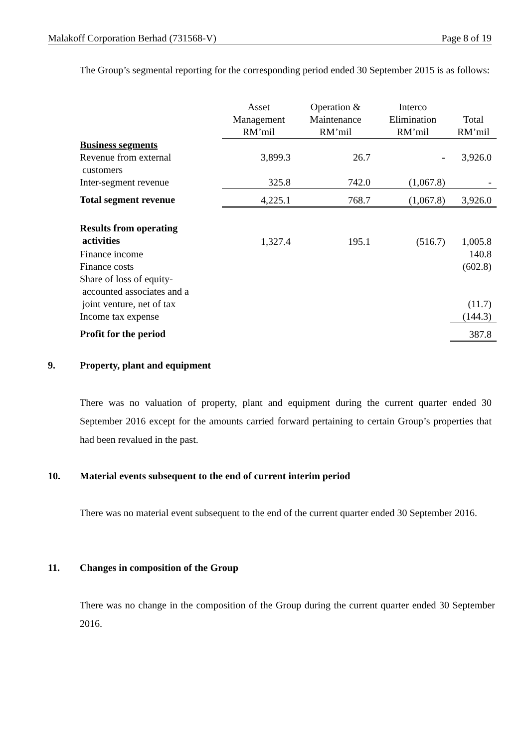Malakoff Corporation Berhad (731568-V) Page 8 of 19
The Group’s segmental reporting for the corresponding period ended 30 September 2015 is as follows:
| | Asset Management RM’mil | Operation & Maintenance RM’mil | Interco Elimination RM’mil | Total RM’mil |
| --- | --- | --- | --- | --- |
| Business segments | | | | |
| Revenue from external customers | 3,899.3 | 26.7 | - | 3,926.0 |
| Inter-segment revenue | 325.8 | 742.0 | (1,067.8) | - |
| Total segment revenue | 4,225.1 | 768.7 | (1,067.8) | 3,926.0 |
| Results from operating activities | 1,327.4 | 195.1 | (516.7) | 1,005.8 |
| Finance income | | | | 140.8 |
| Finance costs | | | | (602.8) |
| Share of loss of equity- accounted associates and a joint venture, net of tax | | | | (11.7) |
| Income tax expense | | | | (144.3) |
| Profit for the period | | | | 387.8 |
9. Property, plant and equipment
There was no valuation of property, plant and equipment during the current quarter ended 30 September 2016 except for the amounts carried forward pertaining to certain Group’s properties that had been revalued in the past.
10. Material events subsequent to the end of current interim period
There was no material event subsequent to the end of the current quarter ended 30 September 2016.
11. Changes in composition of the Group
There was no change in the composition of the Group during the current quarter ended 30 September 2016.